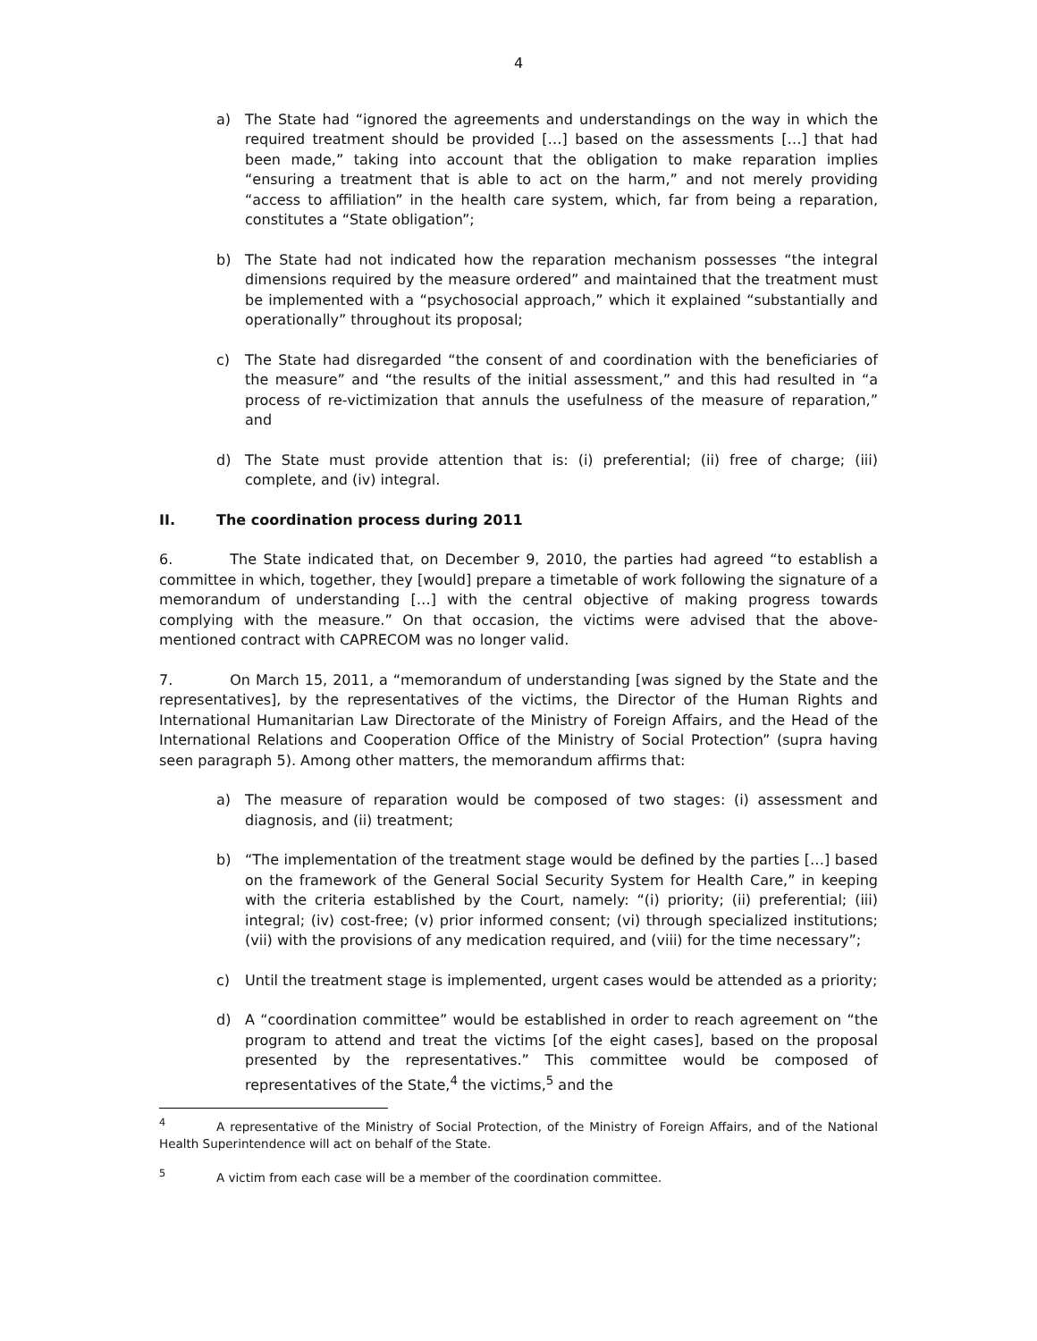4
a) The State had “ignored the agreements and understandings on the way in which the required treatment should be provided […] based on the assessments […] that had been made,” taking into account that the obligation to make reparation implies “ensuring a treatment that is able to act on the harm,” and not merely providing “access to affiliation” in the health care system, which, far from being a reparation, constitutes a “State obligation”;
b) The State had not indicated how the reparation mechanism possesses “the integral dimensions required by the measure ordered” and maintained that the treatment must be implemented with a “psychosocial approach,” which it explained “substantially and operationally” throughout its proposal;
c) The State had disregarded “the consent of and coordination with the beneficiaries of the measure” and “the results of the initial assessment,” and this had resulted in “a process of re-victimization that annuls the usefulness of the measure of reparation,” and
d) The State must provide attention that is: (i) preferential; (ii) free of charge; (iii) complete, and (iv) integral.
II. The coordination process during 2011
6. The State indicated that, on December 9, 2010, the parties had agreed “to establish a committee in which, together, they [would] prepare a timetable of work following the signature of a memorandum of understanding […] with the central objective of making progress towards complying with the measure.” On that occasion, the victims were advised that the above-mentioned contract with CAPRECOM was no longer valid.
7. On March 15, 2011, a “memorandum of understanding [was signed by the State and the representatives], by the representatives of the victims, the Director of the Human Rights and International Humanitarian Law Directorate of the Ministry of Foreign Affairs, and the Head of the International Relations and Cooperation Office of the Ministry of Social Protection” (supra having seen paragraph 5). Among other matters, the memorandum affirms that:
a) The measure of reparation would be composed of two stages: (i) assessment and diagnosis, and (ii) treatment;
b) “The implementation of the treatment stage would be defined by the parties […] based on the framework of the General Social Security System for Health Care,” in keeping with the criteria established by the Court, namely: “(i) priority; (ii) preferential; (iii) integral; (iv) cost-free; (v) prior informed consent; (vi) through specialized institutions; (vii) with the provisions of any medication required, and (viii) for the time necessary”;
c) Until the treatment stage is implemented, urgent cases would be attended as a priority;
d) A “coordination committee” would be established in order to reach agreement on “the program to attend and treat the victims [of the eight cases], based on the proposal presented by the representatives.” This committee would be composed of representatives of the State,<sup>4</sup> the victims,<sup>5</sup> and the
<sup>4</sup> A representative of the Ministry of Social Protection, of the Ministry of Foreign Affairs, and of the National Health Superintendence will act on behalf of the State.
<sup>5</sup> A victim from each case will be a member of the coordination committee.